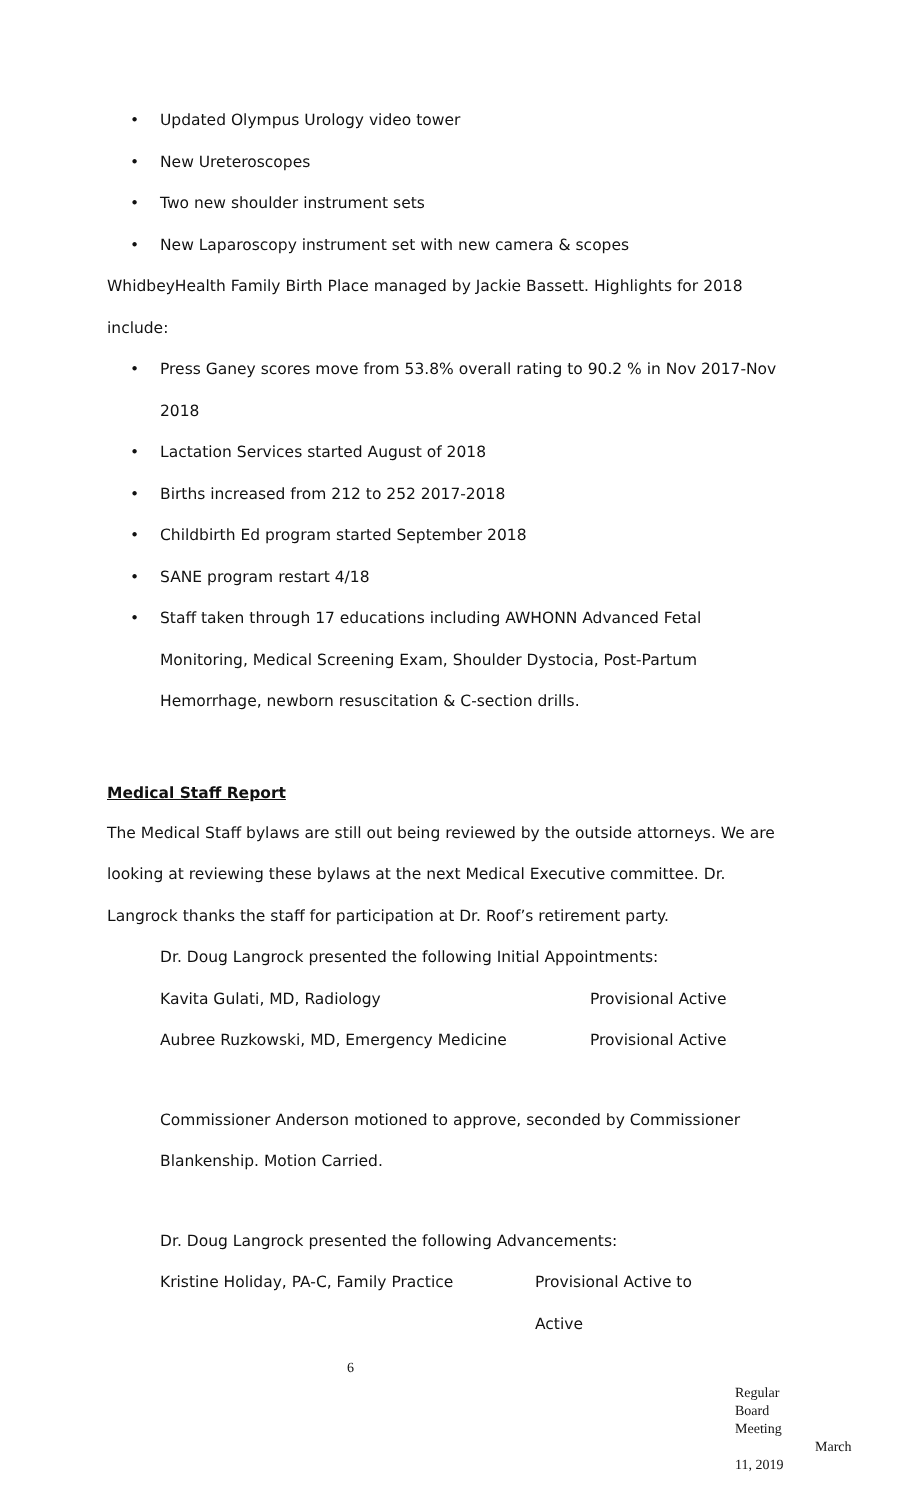• Updated Olympus Urology video tower
• New Ureteroscopes
• Two new shoulder instrument sets
• New Laparoscopy instrument set with new camera & scopes
WhidbeyHealth Family Birth Place managed by Jackie Bassett. Highlights for 2018 include:
• Press Ganey scores move from 53.8% overall rating to 90.2 % in Nov 2017-Nov 2018
• Lactation Services started August of 2018
• Births increased from 212 to 252 2017-2018
• Childbirth Ed program started September 2018
• SANE program restart 4/18
• Staff taken through 17 educations including AWHONN Advanced Fetal Monitoring, Medical Screening Exam, Shoulder Dystocia, Post-Partum Hemorrhage, newborn resuscitation & C-section drills.
Medical Staff Report
The Medical Staff bylaws are still out being reviewed by the outside attorneys. We are looking at reviewing these bylaws at the next Medical Executive committee. Dr. Langrock thanks the staff for participation at Dr. Roof’s retirement party.
Dr. Doug Langrock presented the following Initial Appointments:
Kavita Gulati, MD, Radiology Provisional Active
Aubree Ruzkowski, MD, Emergency Medicine Provisional Active
Commissioner Anderson motioned to approve, seconded by Commissioner Blankenship. Motion Carried.
Dr. Doug Langrock presented the following Advancements:
Kristine Holiday, PA-C, Family Practice Provisional Active to
Active
6
Regular Board Meeting
March 11, 2019